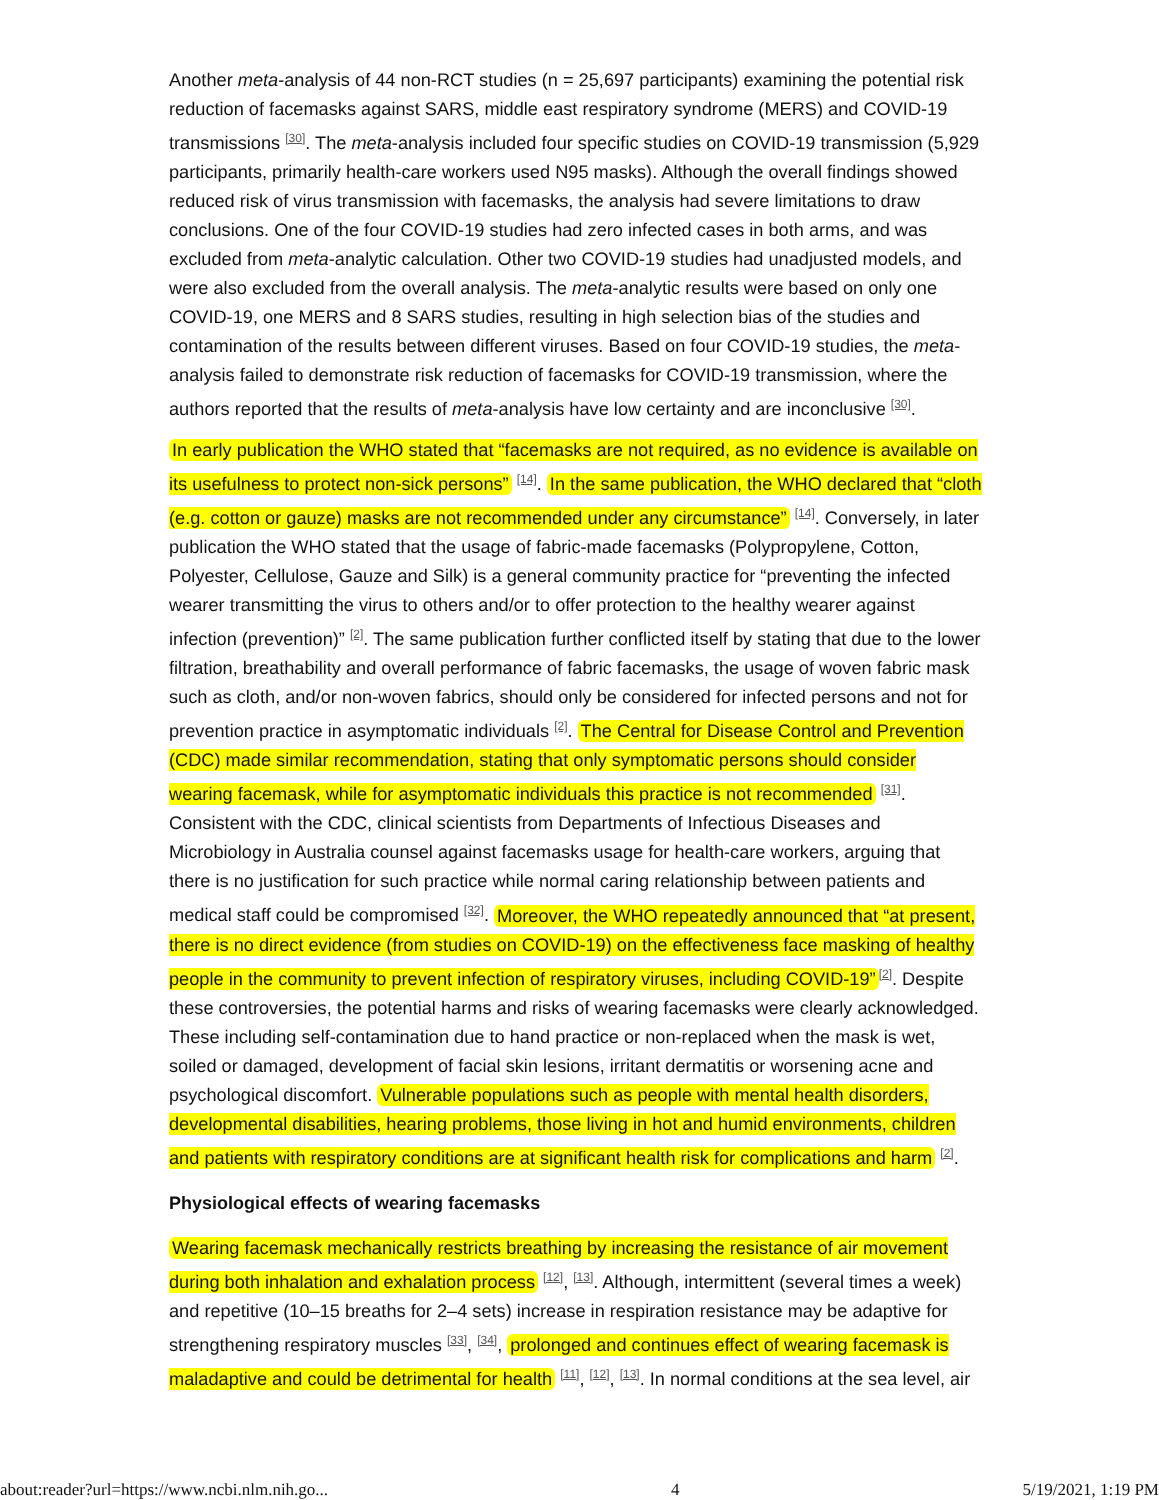Another meta-analysis of 44 non-RCT studies (n = 25,697 participants) examining the potential risk reduction of facemasks against SARS, middle east respiratory syndrome (MERS) and COVID-19 transmissions <sup>[30]</sup>. The meta-analysis included four specific studies on COVID-19 transmission (5,929 participants, primarily health-care workers used N95 masks). Although the overall findings showed reduced risk of virus transmission with facemasks, the analysis had severe limitations to draw conclusions. One of the four COVID-19 studies had zero infected cases in both arms, and was excluded from meta-analytic calculation. Other two COVID-19 studies had unadjusted models, and were also excluded from the overall analysis. The meta-analytic results were based on only one COVID-19, one MERS and 8 SARS studies, resulting in high selection bias of the studies and contamination of the results between different viruses. Based on four COVID-19 studies, the meta-analysis failed to demonstrate risk reduction of facemasks for COVID-19 transmission, where the authors reported that the results of meta-analysis have low certainty and are inconclusive <sup>[30]</sup>.
In early publication the WHO stated that “facemasks are not required, as no evidence is available on its usefulness to protect non-sick persons” <sup>[14]</sup>. In the same publication, the WHO declared that “cloth (e.g. cotton or gauze) masks are not recommended under any circumstance” <sup>[14]</sup>. Conversely, in later publication the WHO stated that the usage of fabric-made facemasks (Polypropylene, Cotton, Polyester, Cellulose, Gauze and Silk) is a general community practice for “preventing the infected wearer transmitting the virus to others and/or to offer protection to the healthy wearer against infection (prevention)” <sup>[2]</sup>. The same publication further conflicted itself by stating that due to the lower filtration, breathability and overall performance of fabric facemasks, the usage of woven fabric mask such as cloth, and/or non-woven fabrics, should only be considered for infected persons and not for prevention practice in asymptomatic individuals <sup>[2]</sup>. The Central for Disease Control and Prevention (CDC) made similar recommendation, stating that only symptomatic persons should consider wearing facemask, while for asymptomatic individuals this practice is not recommended <sup>[31]</sup>. Consistent with the CDC, clinical scientists from Departments of Infectious Diseases and Microbiology in Australia counsel against facemasks usage for health-care workers, arguing that there is no justification for such practice while normal caring relationship between patients and medical staff could be compromised <sup>[32]</sup>. Moreover, the WHO repeatedly announced that “at present, there is no direct evidence (from studies on COVID-19) on the effectiveness face masking of healthy people in the community to prevent infection of respiratory viruses, including COVID-19”<sup>[2]</sup>. Despite these controversies, the potential harms and risks of wearing facemasks were clearly acknowledged. These including self-contamination due to hand practice or non-replaced when the mask is wet, soiled or damaged, development of facial skin lesions, irritant dermatitis or worsening acne and psychological discomfort. Vulnerable populations such as people with mental health disorders, developmental disabilities, hearing problems, those living in hot and humid environments, children and patients with respiratory conditions are at significant health risk for complications and harm <sup>[2]</sup>.
Physiological effects of wearing facemasks
Wearing facemask mechanically restricts breathing by increasing the resistance of air movement during both inhalation and exhalation process <sup>[12]</sup>, <sup>[13]</sup>. Although, intermittent (several times a week) and repetitive (10–15 breaths for 2–4 sets) increase in respiration resistance may be adaptive for strengthening respiratory muscles <sup>[33]</sup>, <sup>[34]</sup>, prolonged and continues effect of wearing facemask is maladaptive and could be detrimental for health <sup>[11]</sup>, <sup>[12]</sup>, <sup>[13]</sup>. In normal conditions at the sea level, air
about:reader?url=https://www.ncbi.nlm.nih.go... 4 5/19/2021, 1:19 PM